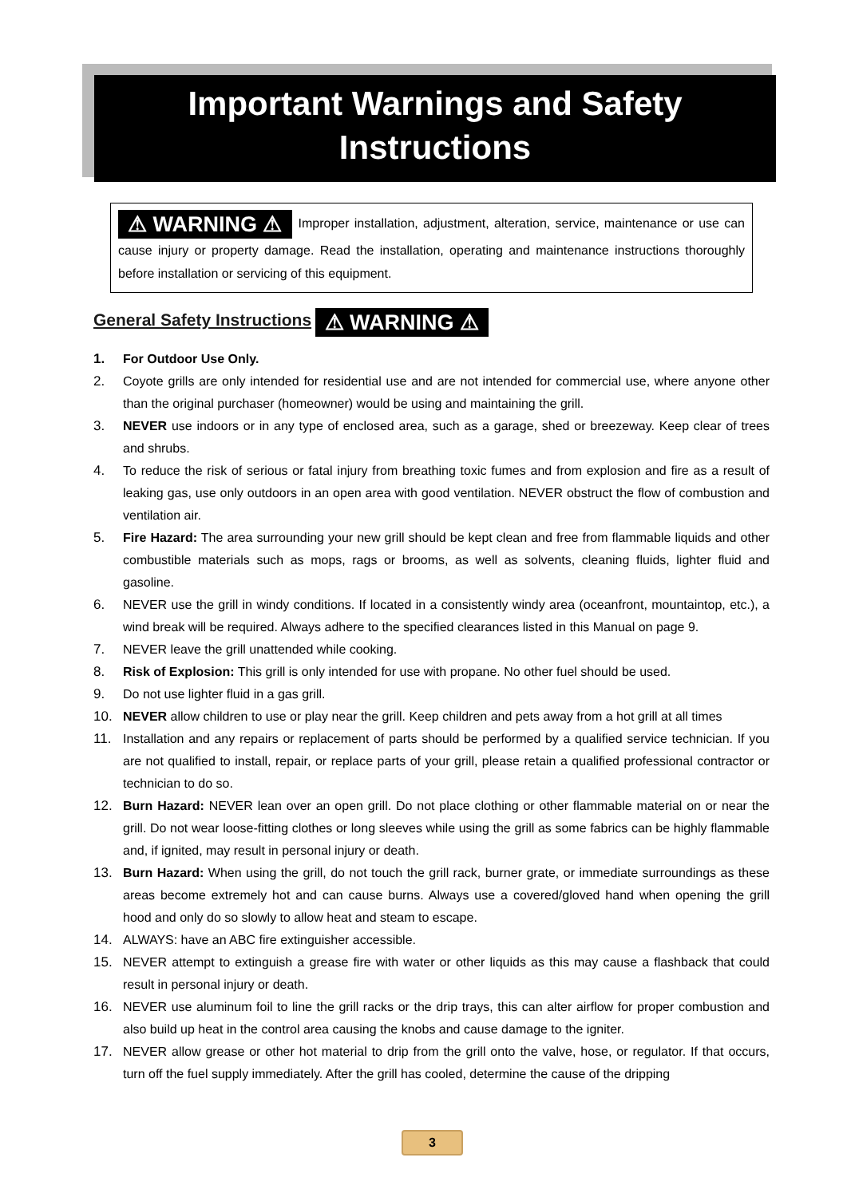Important Warnings and Safety
Instructions
⚠ WARNING ⚠ Improper installation, adjustment, alteration, service, maintenance or use can cause injury or property damage. Read the installation, operating and maintenance instructions thoroughly before installation or servicing of this equipment.
General Safety Instructions ⚠ WARNING ⚠
1. For Outdoor Use Only.
2. Coyote grills are only intended for residential use and are not intended for commercial use, where anyone other than the original purchaser (homeowner) would be using and maintaining the grill.
3. NEVER use indoors or in any type of enclosed area, such as a garage, shed or breezeway. Keep clear of trees and shrubs.
4. To reduce the risk of serious or fatal injury from breathing toxic fumes and from explosion and fire as a result of leaking gas, use only outdoors in an open area with good ventilation. NEVER obstruct the flow of combustion and ventilation air.
5. Fire Hazard: The area surrounding your new grill should be kept clean and free from flammable liquids and other combustible materials such as mops, rags or brooms, as well as solvents, cleaning fluids, lighter fluid and gasoline.
6. NEVER use the grill in windy conditions. If located in a consistently windy area (oceanfront, mountaintop, etc.), a wind break will be required. Always adhere to the specified clearances listed in this Manual on page 9.
7. NEVER leave the grill unattended while cooking.
8. Risk of Explosion: This grill is only intended for use with propane. No other fuel should be used.
9. Do not use lighter fluid in a gas grill.
10. NEVER allow children to use or play near the grill. Keep children and pets away from a hot grill at all times
11. Installation and any repairs or replacement of parts should be performed by a qualified service technician. If you are not qualified to install, repair, or replace parts of your grill, please retain a qualified professional contractor or technician to do so.
12. Burn Hazard: NEVER lean over an open grill. Do not place clothing or other flammable material on or near the grill. Do not wear loose-fitting clothes or long sleeves while using the grill as some fabrics can be highly flammable and, if ignited, may result in personal injury or death.
13. Burn Hazard: When using the grill, do not touch the grill rack, burner grate, or immediate surroundings as these areas become extremely hot and can cause burns. Always use a covered/gloved hand when opening the grill hood and only do so slowly to allow heat and steam to escape.
14. ALWAYS: have an ABC fire extinguisher accessible.
15. NEVER attempt to extinguish a grease fire with water or other liquids as this may cause a flashback that could result in personal injury or death.
16. NEVER use aluminum foil to line the grill racks or the drip trays, this can alter airflow for proper combustion and also build up heat in the control area causing the knobs and cause damage to the igniter.
17. NEVER allow grease or other hot material to drip from the grill onto the valve, hose, or regulator. If that occurs, turn off the fuel supply immediately. After the grill has cooled, determine the cause of the dripping
3